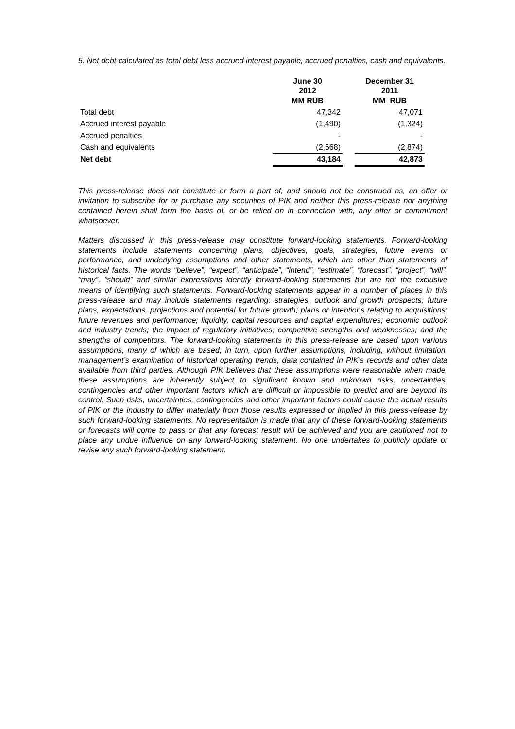5. Net debt calculated as total debt less accrued interest payable, accrued penalties, cash and equivalents.
| | June 30 2012 MM RUB | | December 31 2011 MM RUB |
| Total debt | 47,342 | | 47,071 |
| Accrued interest payable | (1,490) | | (1,324) |
| Accrued penalties | - | | - |
| Cash and equivalents | (2,668) | | (2,874) |
| Net debt | 43,184 | | 42,873 |
This press-release does not constitute or form a part of, and should not be construed as, an offer or invitation to subscribe for or purchase any securities of PIK and neither this press-release nor anything contained herein shall form the basis of, or be relied on in connection with, any offer or commitment whatsoever.
Matters discussed in this press-release may constitute forward-looking statements. Forward-looking statements include statements concerning plans, objectives, goals, strategies, future events or performance, and underlying assumptions and other statements, which are other than statements of historical facts. The words “believe”, “expect”, “anticipate”, “intend”, “estimate”, “forecast”, “project”, “will”, “may”, “should” and similar expressions identify forward-looking statements but are not the exclusive means of identifying such statements. Forward-looking statements appear in a number of places in this press-release and may include statements regarding: strategies, outlook and growth prospects; future plans, expectations, projections and potential for future growth; plans or intentions relating to acquisitions; future revenues and performance; liquidity, capital resources and capital expenditures; economic outlook and industry trends; the impact of regulatory initiatives; competitive strengths and weaknesses; and the strengths of competitors. The forward-looking statements in this press-release are based upon various assumptions, many of which are based, in turn, upon further assumptions, including, without limitation, management’s examination of historical operating trends, data contained in PIK’s records and other data available from third parties. Although PIK believes that these assumptions were reasonable when made, these assumptions are inherently subject to significant known and unknown risks, uncertainties, contingencies and other important factors which are difficult or impossible to predict and are beyond its control. Such risks, uncertainties, contingencies and other important factors could cause the actual results of PIK or the industry to differ materially from those results expressed or implied in this press-release by such forward-looking statements. No representation is made that any of these forward-looking statements or forecasts will come to pass or that any forecast result will be achieved and you are cautioned not to place any undue influence on any forward-looking statement. No one undertakes to publicly update or revise any such forward-looking statement.